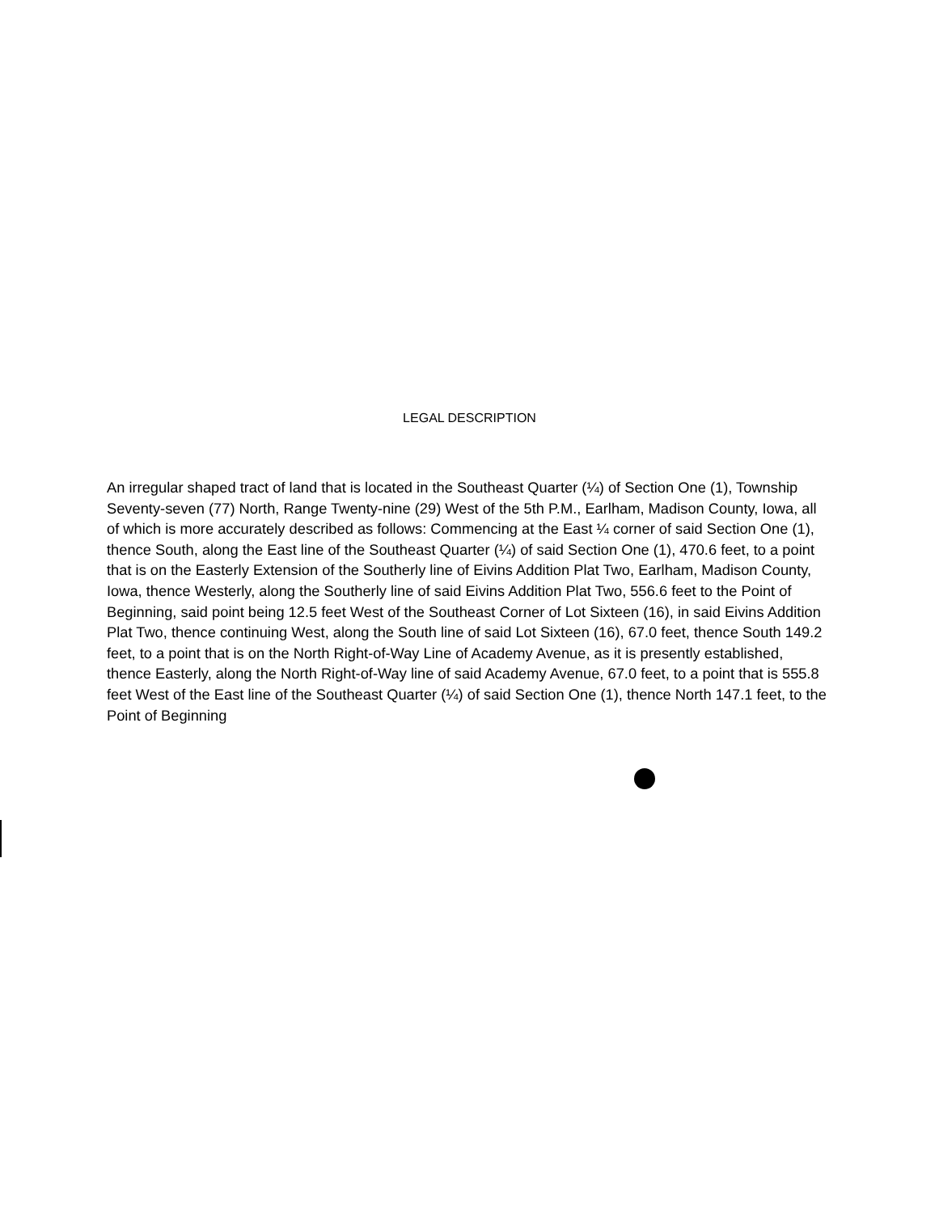LEGAL DESCRIPTION
An irregular shaped tract of land that is located in the Southeast Quarter (¼) of Section One (1), Township Seventy-seven (77) North, Range Twenty-nine (29) West of the 5th P.M., Earlham, Madison County, Iowa, all of which is more accurately described as follows: Commencing at the East ¼ corner of said Section One (1), thence South, along the East line of the Southeast Quarter (¼) of said Section One (1), 470.6 feet, to a point that is on the Easterly Extension of the Southerly line of Eivins Addition Plat Two, Earlham, Madison County, Iowa, thence Westerly, along the Southerly line of said Eivins Addition Plat Two, 556.6 feet to the Point of Beginning, said point being 12.5 feet West of the Southeast Corner of Lot Sixteen (16), in said Eivins Addition Plat Two, thence continuing West, along the South line of said Lot Sixteen (16), 67.0 feet, thence South 149.2 feet, to a point that is on the North Right-of-Way Line of Academy Avenue, as it is presently established, thence Easterly, along the North Right-of-Way line of said Academy Avenue, 67.0 feet, to a point that is 555.8 feet West of the East line of the Southeast Quarter (¼) of said Section One (1), thence North 147.1 feet, to the Point of Beginning